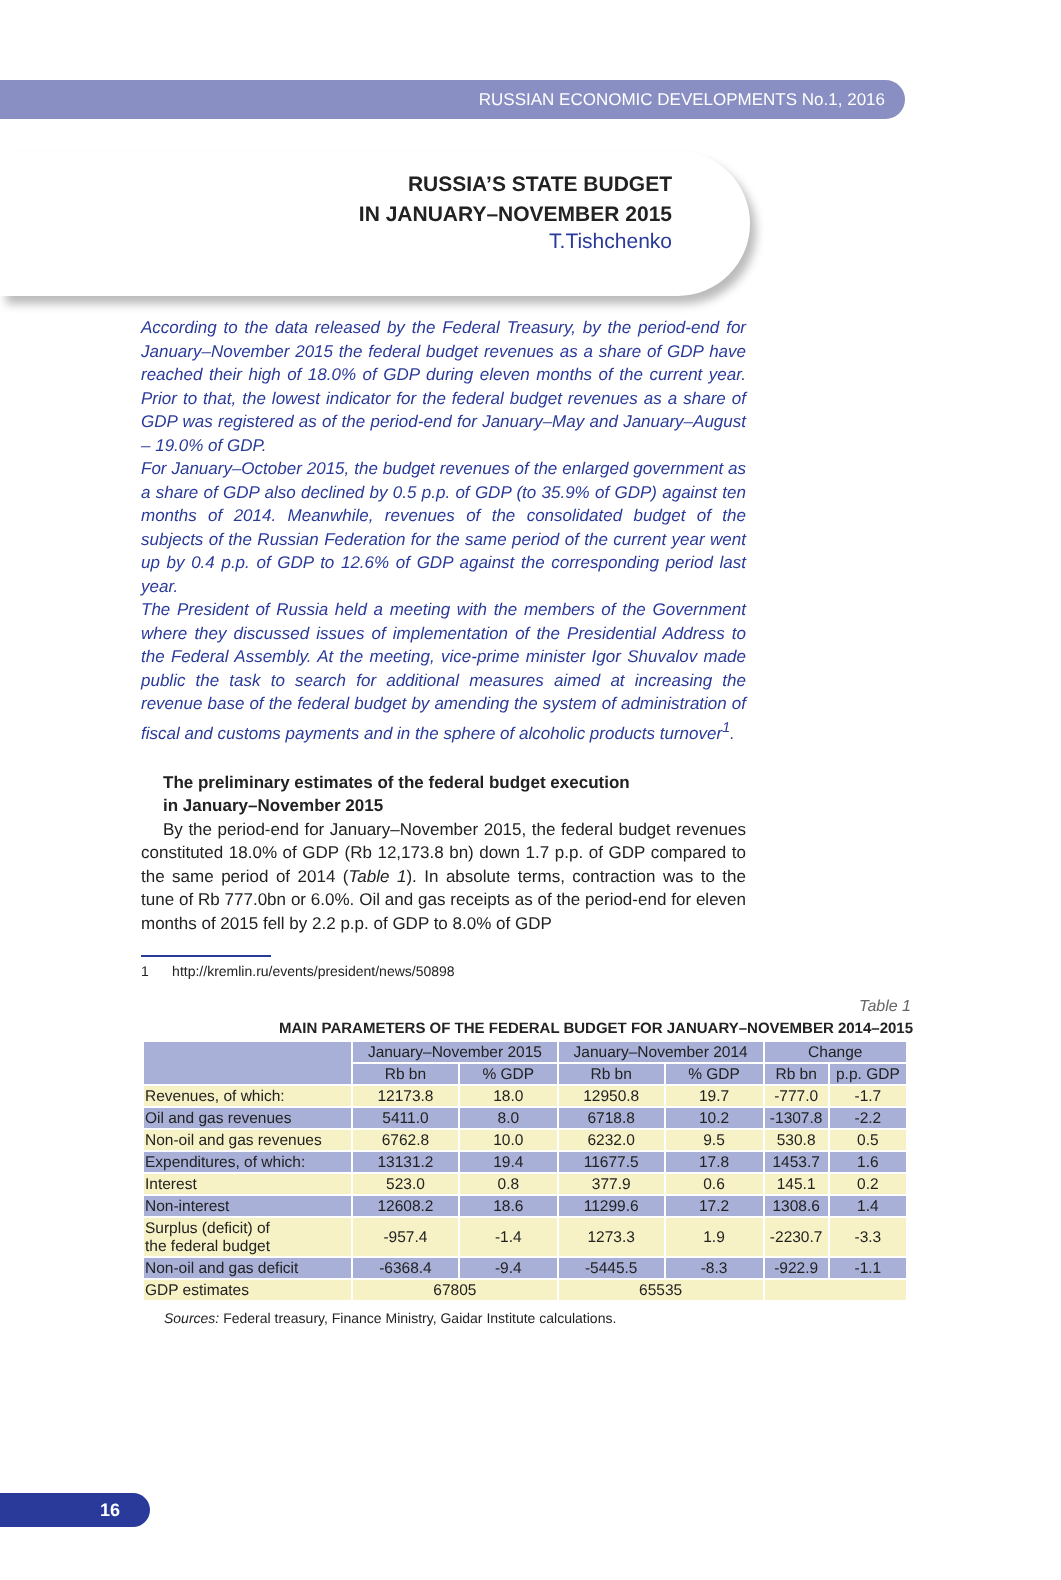RUSSIAN ECONOMIC DEVELOPMENTS No.1, 2016
RUSSIA’S STATE BUDGET
IN JANUARY–NOVEMBER 2015
T.Tishchenko
According to the data released by the Federal Treasury, by the period-end for January–November 2015 the federal budget revenues as a share of GDP have reached their high of 18.0% of GDP during eleven months of the current year. Prior to that, the lowest indicator for the federal budget revenues as a share of GDP was registered as of the period-end for January–May and January–August – 19.0% of GDP.
For January–October 2015, the budget revenues of the enlarged government as a share of GDP also declined by 0.5 p.p. of GDP (to 35.9% of GDP) against ten months of 2014. Meanwhile, revenues of the consolidated budget of the subjects of the Russian Federation for the same period of the current year went up by 0.4 p.p. of GDP to 12.6% of GDP against the corresponding period last year.
The President of Russia held a meeting with the members of the Government where they discussed issues of implementation of the Presidential Address to the Federal Assembly. At the meeting, vice-prime minister Igor Shuvalov made public the task to search for additional measures aimed at increasing the revenue base of the federal budget by amending the system of administration of fiscal and customs payments and in the sphere of alcoholic products turnover<sup>1</sup>.
The preliminary estimates of the federal budget execution
in January–November 2015
By the period-end for January–November 2015, the federal budget revenues constituted 18.0% of GDP (Rb 12,173.8 bn) down 1.7 p.p. of GDP compared to the same period of 2014 (Table 1). In absolute terms, contraction was to the tune of Rb 777.0bn or 6.0%. Oil and gas receipts as of the period-end for eleven months of 2015 fell by 2.2 p.p. of GDP to 8.0% of GDP
1 http://kremlin.ru/events/president/news/50898
Table 1
MAIN PARAMETERS OF THE FEDERAL BUDGET FOR JANUARY–NOVEMBER 2014–2015
| | January–November 2015 | | January–November 2014 | | Change | |
| --- | --- | --- | --- | --- | --- | --- |
| | Rb bn | % GDP | Rb bn | % GDP | Rb bn | p.p. GDP |
| Revenues, of which: | 12173.8 | 18.0 | 12950.8 | 19.7 | -777.0 | -1.7 |
| Oil and gas revenues | 5411.0 | 8.0 | 6718.8 | 10.2 | -1307.8 | -2.2 |
| Non-oil and gas revenues | 6762.8 | 10.0 | 6232.0 | 9.5 | 530.8 | 0.5 |
| Expenditures, of which: | 13131.2 | 19.4 | 11677.5 | 17.8 | 1453.7 | 1.6 |
| Interest | 523.0 | 0.8 | 377.9 | 0.6 | 145.1 | 0.2 |
| Non-interest | 12608.2 | 18.6 | 11299.6 | 17.2 | 1308.6 | 1.4 |
| Surplus (deficit) of the federal budget | -957.4 | -1.4 | 1273.3 | 1.9 | -2230.7 | -3.3 |
| Non-oil and gas deficit | -6368.4 | -9.4 | -5445.5 | -8.3 | -922.9 | -1.1 |
| GDP estimates | 67805 | | 65535 | | | |
Sources: Federal treasury, Finance Ministry, Gaidar Institute calculations.
16